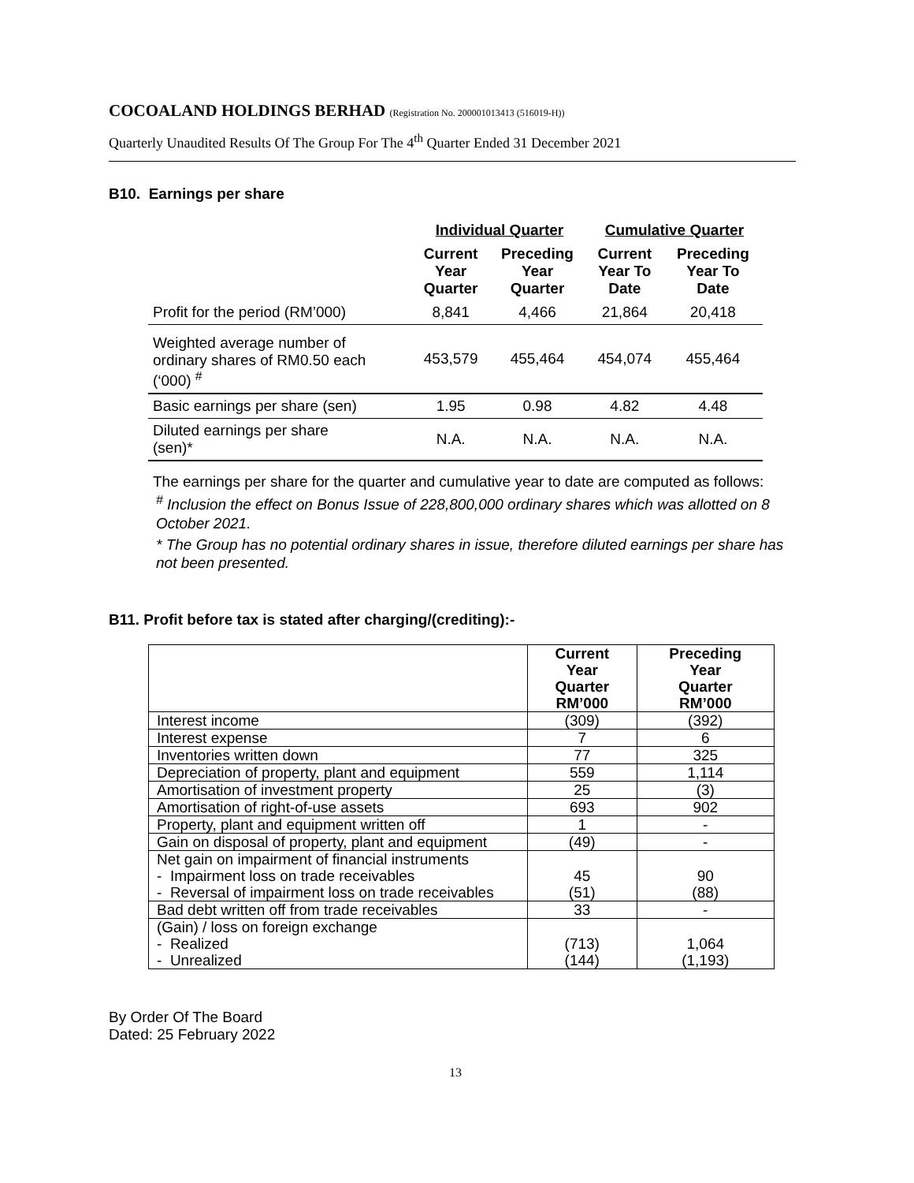COCOALAND HOLDINGS BERHAD (Registration No. 200001013413 (516019-H))
Quarterly Unaudited Results Of The Group For The 4<sup>th</sup> Quarter Ended 31 December 2021
B10. Earnings per share
| | Individual Quarter | | Cumulative Quarter | |
| --- | --- | --- | --- | --- |
| | Current Year Quarter | Preceding Year Quarter | Current Year To Date | Preceding Year To Date |
| Profit for the period (RM’000) | 8,841 | 4,466 | 21,864 | 20,418 |
| Weighted average number of ordinary shares of RM0.50 each (‘000) <sup>#</sup> | 453,579 | 455,464 | 454,074 | 455,464 |
| Basic earnings per share (sen) | 1.95 | 0.98 | 4.82 | 4.48 |
| Diluted earnings per share (sen)* | N.A. | N.A. | N.A. | N.A. |
The earnings per share for the quarter and cumulative year to date are computed as follows:
<sup>#</sup> Inclusion the effect on Bonus Issue of 228,800,000 ordinary shares which was allotted on 8 October 2021.
* The Group has no potential ordinary shares in issue, therefore diluted earnings per share has not been presented.
B11. Profit before tax is stated after charging/(crediting):-
| | Current Year Quarter RM’000 | Preceding Year Quarter RM’000 |
| --- | --- | --- |
| Interest income | (309) | (392) |
| Interest expense | 7 | 6 |
| Inventories written down | 77 | 325 |
| Depreciation of property, plant and equipment | 559 | 1,114 |
| Amortisation of investment property | 25 | (3) |
| Amortisation of right-of-use assets | 693 | 902 |
| Property, plant and equipment written off | 1 | - |
| Gain on disposal of property, plant and equipment | (49) | - |
| Net gain on impairment of financial instruments - Impairment loss on trade receivables - Reversal of impairment loss on trade receivables | 45 (51) | 90 (88) |
| Bad debt written off from trade receivables | 33 | - |
| (Gain) / loss on foreign exchange - Realized - Unrealized | (713) (144) | 1,064 (1,193) |
By Order Of The Board
Dated: 25 February 2022
13